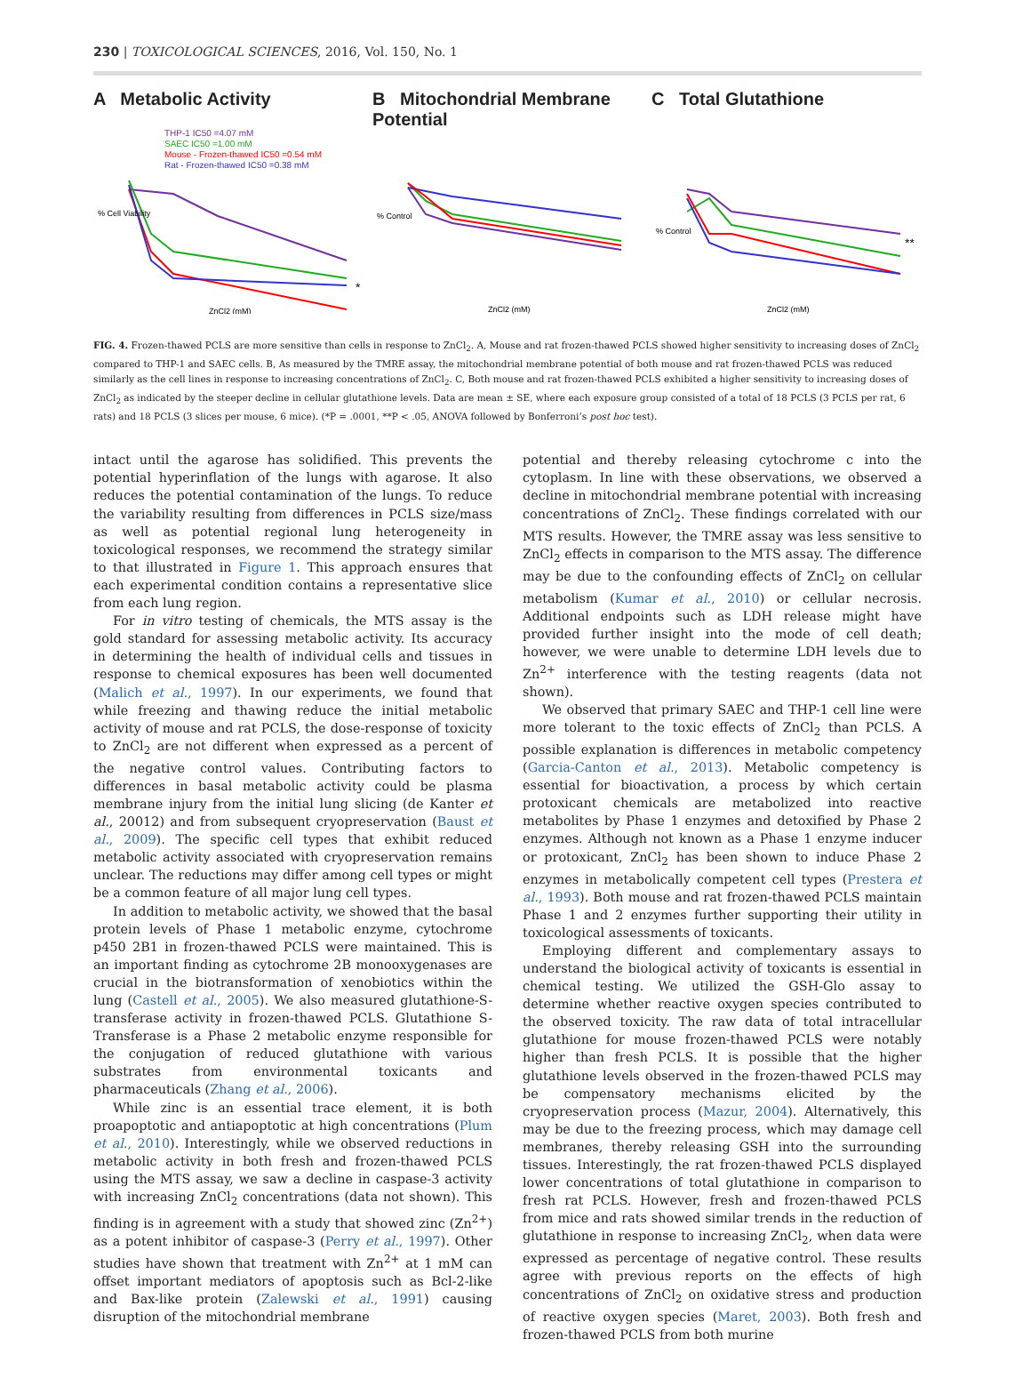230 | TOXICOLOGICAL SCIENCES, 2016, Vol. 150, No. 1
A Metabolic Activity
THP-1 IC50 =4.07 mM
SAEC IC50 =1.00 mM
Mouse - Frozen-thawed IC50 =0.54 mM
Rat - Frozen-thawed IC50 =0.38 mM
% Cell Viability
ZnCl2 (mM)
*
B Mitochondrial Membrane Potential
% Control
ZnCl2 (mM)
C Total Glutathione
% Control
ZnCl2 (mM)
**
FIG. 4. Frozen-thawed PCLS are more sensitive than cells in response to ZnCl<sub>2</sub>. A, Mouse and rat frozen-thawed PCLS showed higher sensitivity to increasing doses of ZnCl<sub>2</sub> compared to THP-1 and SAEC cells. B, As measured by the TMRE assay, the mitochondrial membrane potential of both mouse and rat frozen-thawed PCLS was reduced similarly as the cell lines in response to increasing concentrations of ZnCl<sub>2</sub>. C, Both mouse and rat frozen-thawed PCLS exhibited a higher sensitivity to increasing doses of ZnCl<sub>2</sub> as indicated by the steeper decline in cellular glutathione levels. Data are mean ± SE, where each exposure group consisted of a total of 18 PCLS (3 PCLS per rat, 6 rats) and 18 PCLS (3 slices per mouse, 6 mice). (*P = .0001, **P < .05, ANOVA followed by Bonferroni’s post hoc test).
intact until the agarose has solidified. This prevents the potential hyperinflation of the lungs with agarose. It also reduces the potential contamination of the lungs. To reduce the variability resulting from differences in PCLS size/mass as well as potential regional lung heterogeneity in toxicological responses, we recommend the strategy similar to that illustrated in Figure 1. This approach ensures that each experimental condition contains a representative slice from each lung region.
For in vitro testing of chemicals, the MTS assay is the gold standard for assessing metabolic activity. Its accuracy in determining the health of individual cells and tissues in response to chemical exposures has been well documented (Malich et al., 1997). In our experiments, we found that while freezing and thawing reduce the initial metabolic activity of mouse and rat PCLS, the dose-response of toxicity to ZnCl<sub>2</sub> are not different when expressed as a percent of the negative control values. Contributing factors to differences in basal metabolic activity could be plasma membrane injury from the initial lung slicing (de Kanter et al., 20012) and from subsequent cryopreservation (Baust et al., 2009). The specific cell types that exhibit reduced metabolic activity associated with cryopreservation remains unclear. The reductions may differ among cell types or might be a common feature of all major lung cell types.
In addition to metabolic activity, we showed that the basal protein levels of Phase 1 metabolic enzyme, cytochrome p450 2B1 in frozen-thawed PCLS were maintained. This is an important finding as cytochrome 2B monooxygenases are crucial in the biotransformation of xenobiotics within the lung (Castell et al., 2005). We also measured glutathione-S-transferase activity in frozen-thawed PCLS. Glutathione S-Transferase is a Phase 2 metabolic enzyme responsible for the conjugation of reduced glutathione with various substrates from environmental toxicants and pharmaceuticals (Zhang et al., 2006).
While zinc is an essential trace element, it is both proapoptotic and antiapoptotic at high concentrations (Plum et al., 2010). Interestingly, while we observed reductions in metabolic activity in both fresh and frozen-thawed PCLS using the MTS assay, we saw a decline in caspase-3 activity with increasing ZnCl<sub>2</sub> concentrations (data not shown). This finding is in agreement with a study that showed zinc (Zn<sup>2+</sup>) as a potent inhibitor of caspase-3 (Perry et al., 1997). Other studies have shown that treatment with Zn<sup>2+</sup> at 1 mM can offset important mediators of apoptosis such as Bcl-2-like and Bax-like protein (Zalewski et al., 1991) causing disruption of the mitochondrial membrane
potential and thereby releasing cytochrome c into the cytoplasm. In line with these observations, we observed a decline in mitochondrial membrane potential with increasing concentrations of ZnCl<sub>2</sub>. These findings correlated with our MTS results. However, the TMRE assay was less sensitive to ZnCl<sub>2</sub> effects in comparison to the MTS assay. The difference may be due to the confounding effects of ZnCl<sub>2</sub> on cellular metabolism (Kumar et al., 2010) or cellular necrosis. Additional endpoints such as LDH release might have provided further insight into the mode of cell death; however, we were unable to determine LDH levels due to Zn<sup>2+</sup> interference with the testing reagents (data not shown).
We observed that primary SAEC and THP-1 cell line were more tolerant to the toxic effects of ZnCl<sub>2</sub> than PCLS. A possible explanation is differences in metabolic competency (Garcia-Canton et al., 2013). Metabolic competency is essential for bioactivation, a process by which certain protoxicant chemicals are metabolized into reactive metabolites by Phase 1 enzymes and detoxified by Phase 2 enzymes. Although not known as a Phase 1 enzyme inducer or protoxicant, ZnCl<sub>2</sub> has been shown to induce Phase 2 enzymes in metabolically competent cell types (Prestera et al., 1993). Both mouse and rat frozen-thawed PCLS maintain Phase 1 and 2 enzymes further supporting their utility in toxicological assessments of toxicants.
Employing different and complementary assays to understand the biological activity of toxicants is essential in chemical testing. We utilized the GSH-Glo assay to determine whether reactive oxygen species contributed to the observed toxicity. The raw data of total intracellular glutathione for mouse frozen-thawed PCLS were notably higher than fresh PCLS. It is possible that the higher glutathione levels observed in the frozen-thawed PCLS may be compensatory mechanisms elicited by the cryopreservation process (Mazur, 2004). Alternatively, this may be due to the freezing process, which may damage cell membranes, thereby releasing GSH into the surrounding tissues. Interestingly, the rat frozen-thawed PCLS displayed lower concentrations of total glutathione in comparison to fresh rat PCLS. However, fresh and frozen-thawed PCLS from mice and rats showed similar trends in the reduction of glutathione in response to increasing ZnCl<sub>2</sub>, when data were expressed as percentage of negative control. These results agree with previous reports on the effects of high concentrations of ZnCl<sub>2</sub> on oxidative stress and production of reactive oxygen species (Maret, 2003). Both fresh and frozen-thawed PCLS from both murine